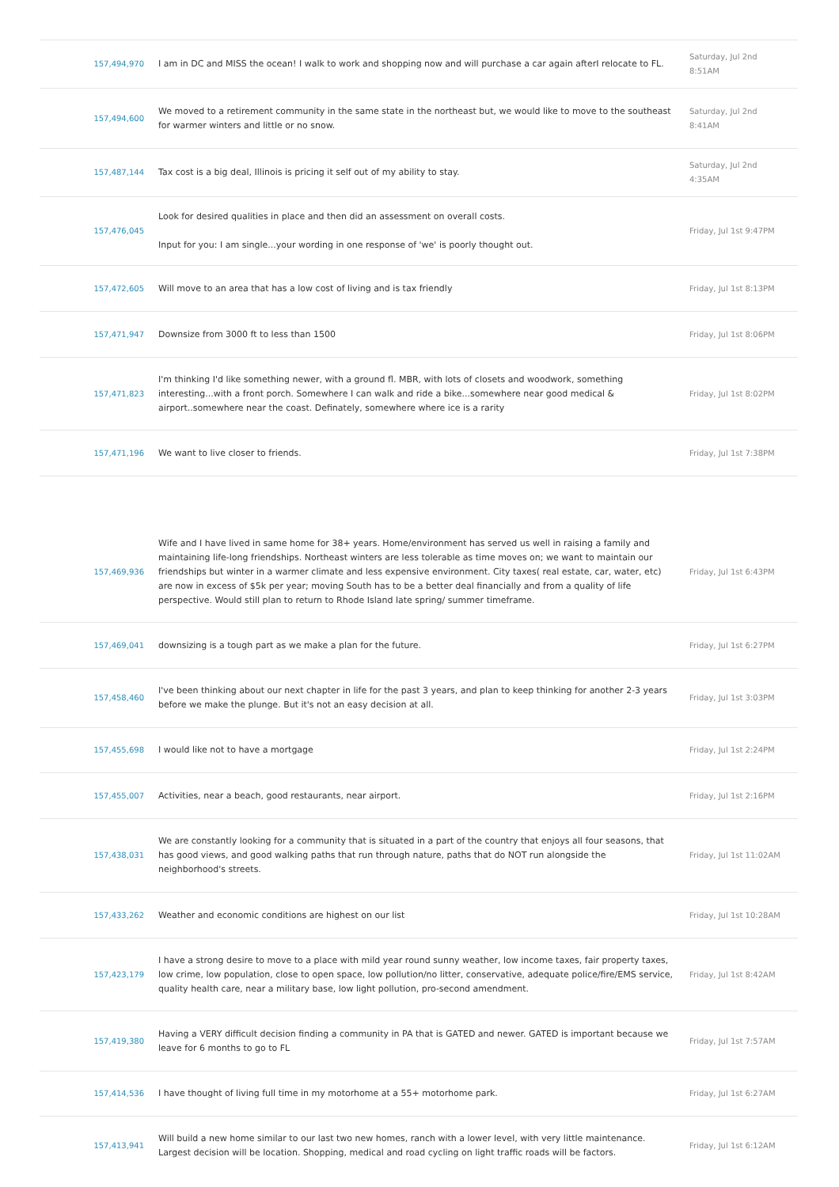| 157,494,970 | I am in DC and MISS the ocean! I walk to work and shopping now and will purchase a car again afterI relocate to FL. | Saturday, Jul 2nd 8:51AM |
| 157,494,600 | We moved to a retirement community in the same state in the northeast but, we would like to move to the southeast for warmer winters and little or no snow. | Saturday, Jul 2nd 8:41AM |
| 157,487,144 | Tax cost is a big deal, Illinois is pricing it self out of my ability to stay. | Saturday, Jul 2nd 4:35AM |
| 157,476,045 | Look for desired qualities in place and then did an assessment on overall costs. Input for you: I am single...your wording in one response of 'we' is poorly thought out. | Friday, Jul 1st 9:47PM |
| 157,472,605 | Will move to an area that has a low cost of living and is tax friendly | Friday, Jul 1st 8:13PM |
| 157,471,947 | Downsize from 3000 ft to less than 1500 | Friday, Jul 1st 8:06PM |
| 157,471,823 | I'm thinking I'd like something newer, with a ground fl. MBR, with lots of closets and woodwork, something interesting...with a front porch. Somewhere I can walk and ride a bike...somewhere near good medical & airport..somewhere near the coast. Definately, somewhere where ice is a rarity | Friday, Jul 1st 8:02PM |
| 157,471,196 | We want to live closer to friends. | Friday, Jul 1st 7:38PM |
| 157,469,936 | Wife and I have lived in same home for 38+ years. Home/environment has served us well in raising a family and maintaining life-long friendships. Northeast winters are less tolerable as time moves on; we want to maintain our friendships but winter in a warmer climate and less expensive environment. City taxes( real estate, car, water, etc) are now in excess of $5k per year; moving South has to be a better deal financially and from a quality of life perspective. Would still plan to return to Rhode Island late spring/ summer timeframe. | Friday, Jul 1st 6:43PM |
| 157,469,041 | downsizing is a tough part as we make a plan for the future. | Friday, Jul 1st 6:27PM |
| 157,458,460 | I've been thinking about our next chapter in life for the past 3 years, and plan to keep thinking for another 2-3 years before we make the plunge. But it's not an easy decision at all. | Friday, Jul 1st 3:03PM |
| 157,455,698 | I would like not to have a mortgage | Friday, Jul 1st 2:24PM |
| 157,455,007 | Activities, near a beach, good restaurants, near airport. | Friday, Jul 1st 2:16PM |
| 157,438,031 | We are constantly looking for a community that is situated in a part of the country that enjoys all four seasons, that has good views, and good walking paths that run through nature, paths that do NOT run alongside the neighborhood's streets. | Friday, Jul 1st 11:02AM |
| 157,433,262 | Weather and economic conditions are highest on our list | Friday, Jul 1st 10:28AM |
| 157,423,179 | I have a strong desire to move to a place with mild year round sunny weather, low income taxes, fair property taxes, low crime, low population, close to open space, low pollution/no litter, conservative, adequate police/fire/EMS service, quality health care, near a military base, low light pollution, pro-second amendment. | Friday, Jul 1st 8:42AM |
| 157,419,380 | Having a VERY difficult decision finding a community in PA that is GATED and newer. GATED is important because we leave for 6 months to go to FL | Friday, Jul 1st 7:57AM |
| 157,414,536 | I have thought of living full time in my motorhome at a 55+ motorhome park. | Friday, Jul 1st 6:27AM |
| 157,413,941 | Will build a new home similar to our last two new homes, ranch with a lower level, with very little maintenance. Largest decision will be location. Shopping, medical and road cycling on light traffic roads will be factors. | Friday, Jul 1st 6:12AM |